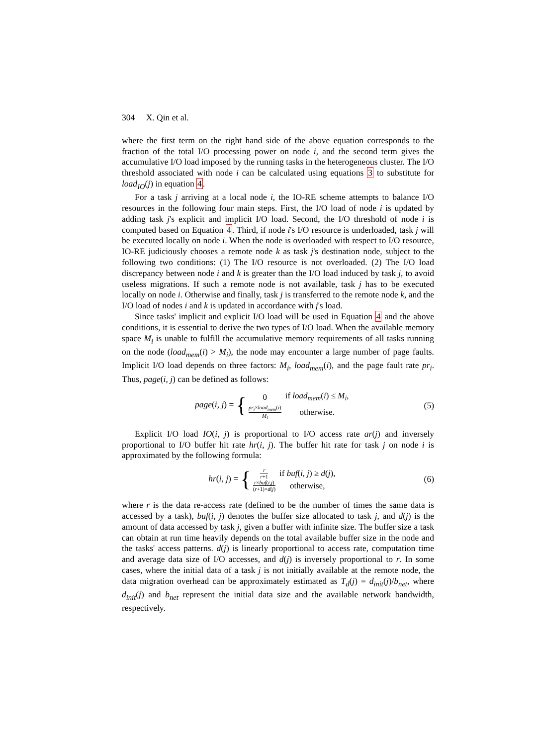304 X. Qin et al.
where the first term on the right hand side of the above equation corresponds to the fraction of the total I/O processing power on node i, and the second term gives the accumulative I/O load imposed by the running tasks in the heterogeneous cluster. The I/O threshold associated with node i can be calculated using equations 3 to substitute for load<sub>IO</sub>(j) in equation 4.
For a task j arriving at a local node i, the IO-RE scheme attempts to balance I/O resources in the following four main steps. First, the I/O load of node i is updated by adding task j's explicit and implicit I/O load. Second, the I/O threshold of node i is computed based on Equation 4. Third, if node i's I/O resource is underloaded, task j will be executed locally on node i. When the node is overloaded with respect to I/O resource, IO-RE judiciously chooses a remote node k as task j's destination node, subject to the following two conditions: (1) The I/O resource is not overloaded. (2) The I/O load discrepancy between node i and k is greater than the I/O load induced by task j, to avoid useless migrations. If such a remote node is not available, task j has to be executed locally on node i. Otherwise and finally, task j is transferred to the remote node k, and the I/O load of nodes i and k is updated in accordance with j's load.
Since tasks' implicit and explicit I/O load will be used in Equation 4 and the above conditions, it is essential to derive the two types of I/O load. When the available memory space M<sub>i</sub> is unable to fulfill the accumulative memory requirements of all tasks running on the node (load<sub>mem</sub>(i) > M<sub>i</sub>), the node may encounter a large number of page faults. Implicit I/O load depends on three factors: M<sub>i</sub>, load<sub>mem</sub>(i), and the page fault rate pr<sub>i</sub>. Thus, page(i, j) can be defined as follows:
page(i, j) = {
| 0 | if load<sub>mem</sub> ( i ) ≤ M<sub>i</sub> , |
| pr<sub>i</sub> × load<sub>mem</sub> ( i ) M<sub>i</sub> | otherwise. |
(5)
Explicit I/O load IO(i, j) is proportional to I/O access rate ar(j) and inversely proportional to I/O buffer hit rate hr(i, j). The buffer hit rate for task j on node i is approximated by the following formula:
hr(i, j) = {
| r r +1 | if buf ( i, j ) ≥ d ( j ), |
| r × buf ( i,j ) ( r +1)× d ( j ) | otherwise, |
(6)
where r is the data re-access rate (defined to be the number of times the same data is accessed by a task), buf(i, j) denotes the buffer size allocated to task j, and d(j) is the amount of data accessed by task j, given a buffer with infinite size. The buffer size a task can obtain at run time heavily depends on the total available buffer size in the node and the tasks' access patterns. d(j) is linearly proportional to access rate, computation time and average data size of I/O accesses, and d(j) is inversely proportional to r. In some cases, where the initial data of a task j is not initially available at the remote node, the data migration overhead can be approximately estimated as T<sub>d</sub>(j) = d<sub>init</sub>(j)/b<sub>net</sub>, where d<sub>init</sub>(j) and b<sub>net</sub> represent the initial data size and the available network bandwidth, respectively.